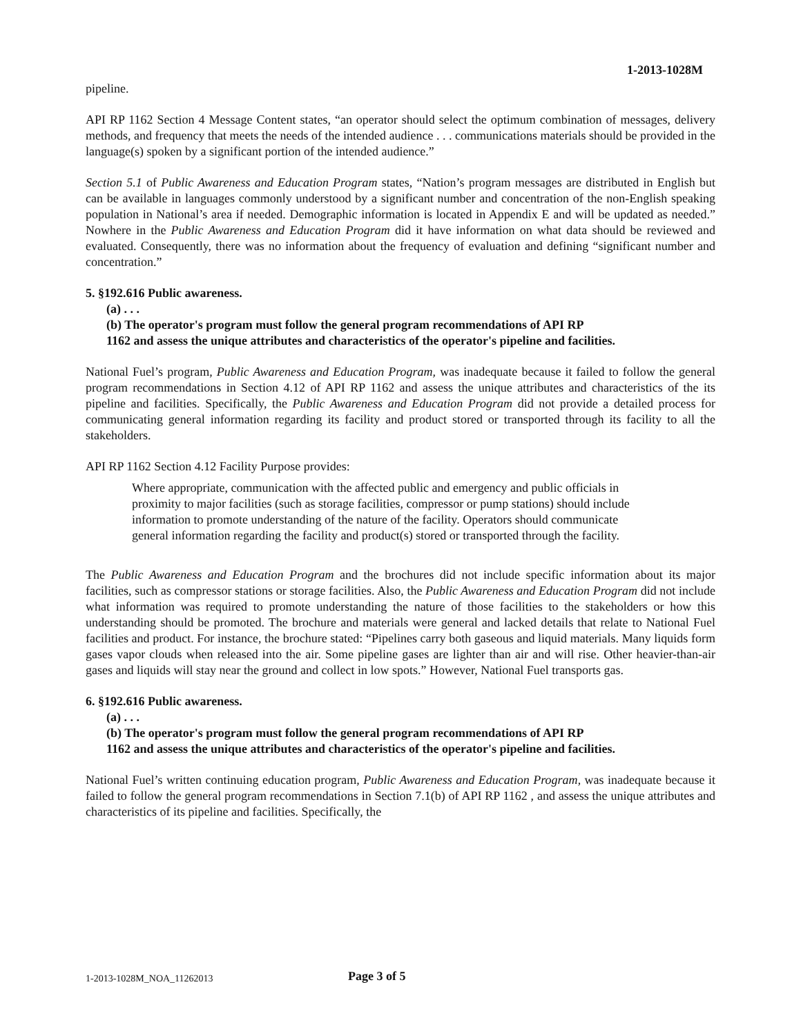1-2013-1028M
pipeline.
API RP 1162 Section 4 Message Content states, “an operator should select the optimum combination of messages, delivery methods, and frequency that meets the needs of the intended audience . . . communications materials should be provided in the language(s) spoken by a significant portion of the intended audience.”
Section 5.1 of Public Awareness and Education Program states, “Nation’s program messages are distributed in English but can be available in languages commonly understood by a significant number and concentration of the non-English speaking population in National’s area if needed. Demographic information is located in Appendix E and will be updated as needed.” Nowhere in the Public Awareness and Education Program did it have information on what data should be reviewed and evaluated. Consequently, there was no information about the frequency of evaluation and defining “significant number and concentration.”
5. §192.616 Public awareness.
(a) . . .
(b) The operator's program must follow the general program recommendations of API RP
1162 and assess the unique attributes and characteristics of the operator's pipeline and facilities.
National Fuel’s program, Public Awareness and Education Program, was inadequate because it failed to follow the general program recommendations in Section 4.12 of API RP 1162 and assess the unique attributes and characteristics of the its pipeline and facilities. Specifically, the Public Awareness and Education Program did not provide a detailed process for communicating general information regarding its facility and product stored or transported through its facility to all the stakeholders.
API RP 1162 Section 4.12 Facility Purpose provides:
Where appropriate, communication with the affected public and emergency and public officials in proximity to major facilities (such as storage facilities, compressor or pump stations) should include information to promote understanding of the nature of the facility. Operators should communicate general information regarding the facility and product(s) stored or transported through the facility.
The Public Awareness and Education Program and the brochures did not include specific information about its major facilities, such as compressor stations or storage facilities. Also, the Public Awareness and Education Program did not include what information was required to promote understanding the nature of those facilities to the stakeholders or how this understanding should be promoted. The brochure and materials were general and lacked details that relate to National Fuel facilities and product. For instance, the brochure stated: “Pipelines carry both gaseous and liquid materials. Many liquids form gases vapor clouds when released into the air. Some pipeline gases are lighter than air and will rise. Other heavier-than-air gases and liquids will stay near the ground and collect in low spots.” However, National Fuel transports gas.
6. §192.616 Public awareness.
(a) . . .
(b) The operator's program must follow the general program recommendations of API RP
1162 and assess the unique attributes and characteristics of the operator's pipeline and facilities.
National Fuel’s written continuing education program, Public Awareness and Education Program, was inadequate because it failed to follow the general program recommendations in Section 7.1(b) of API RP 1162 , and assess the unique attributes and characteristics of its pipeline and facilities. Specifically, the
1-2013-1028M_NOA_11262013 Page 3 of 5